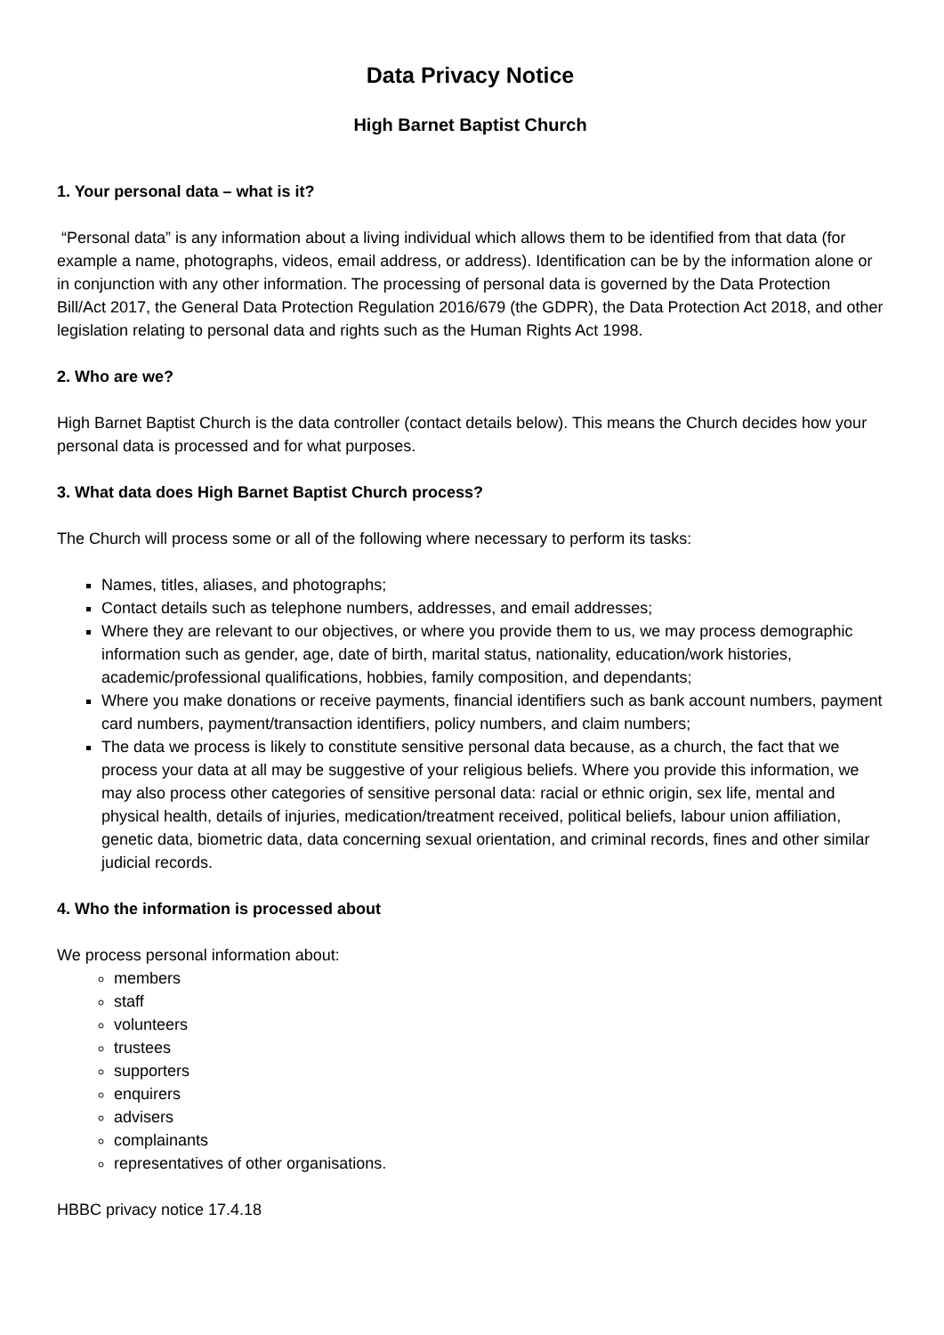Data Privacy Notice
High Barnet Baptist Church
1. Your personal data – what is it?
“Personal data” is any information about a living individual which allows them to be identified from that data (for example a name, photographs, videos, email address, or address). Identification can be by the information alone or in conjunction with any other information. The processing of personal data is governed by the Data Protection Bill/Act 2017, the General Data Protection Regulation 2016/679 (the GDPR), the Data Protection Act 2018, and other legislation relating to personal data and rights such as the Human Rights Act 1998.
2. Who are we?
High Barnet Baptist Church is the data controller (contact details below). This means the Church decides how your personal data is processed and for what purposes.
3. What data does High Barnet Baptist Church process?
The Church will process some or all of the following where necessary to perform its tasks:
Names, titles, aliases, and photographs;
Contact details such as telephone numbers, addresses, and email addresses;
Where they are relevant to our objectives, or where you provide them to us, we may process demographic information such as gender, age, date of birth, marital status, nationality, education/work histories, academic/professional qualifications, hobbies, family composition, and dependants;
Where you make donations or receive payments, financial identifiers such as bank account numbers, payment card numbers, payment/transaction identifiers, policy numbers, and claim numbers;
The data we process is likely to constitute sensitive personal data because, as a church, the fact that we process your data at all may be suggestive of your religious beliefs. Where you provide this information, we may also process other categories of sensitive personal data: racial or ethnic origin, sex life, mental and physical health, details of injuries, medication/treatment received, political beliefs, labour union affiliation, genetic data, biometric data, data concerning sexual orientation, and criminal records, fines and other similar judicial records.
4. Who the information is processed about
We process personal information about:
members
staff
volunteers
trustees
supporters
enquirers
advisers
complainants
representatives of other organisations.
HBBC privacy notice 17.4.18